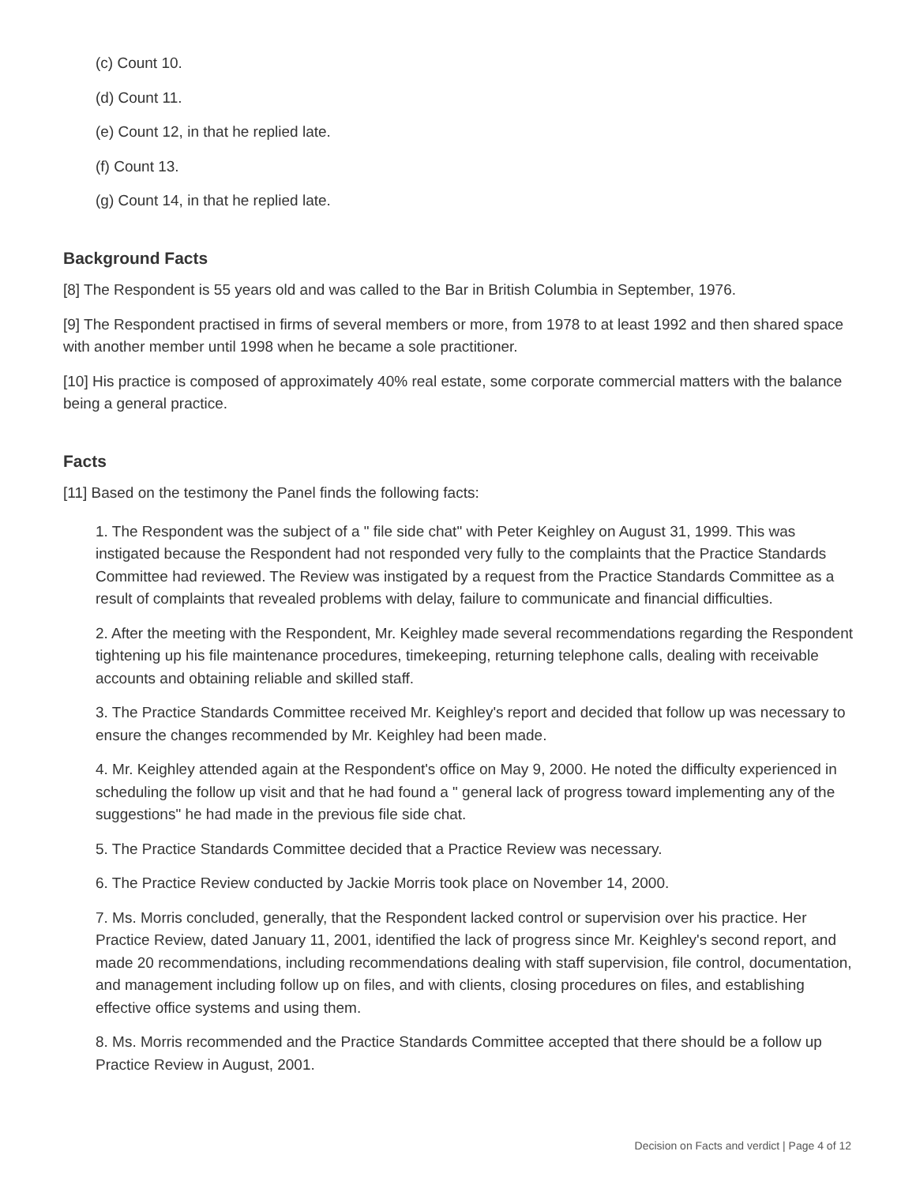(c) Count 10.
(d) Count 11.
(e) Count 12, in that he replied late.
(f) Count 13.
(g) Count 14, in that he replied late.
Background Facts
[8] The Respondent is 55 years old and was called to the Bar in British Columbia in September, 1976.
[9] The Respondent practised in firms of several members or more, from 1978 to at least 1992 and then shared space with another member until 1998 when he became a sole practitioner.
[10] His practice is composed of approximately 40% real estate, some corporate commercial matters with the balance being a general practice.
Facts
[11] Based on the testimony the Panel finds the following facts:
1. The Respondent was the subject of a " file side chat" with Peter Keighley on August 31, 1999. This was instigated because the Respondent had not responded very fully to the complaints that the Practice Standards Committee had reviewed. The Review was instigated by a request from the Practice Standards Committee as a result of complaints that revealed problems with delay, failure to communicate and financial difficulties.
2. After the meeting with the Respondent, Mr. Keighley made several recommendations regarding the Respondent tightening up his file maintenance procedures, timekeeping, returning telephone calls, dealing with receivable accounts and obtaining reliable and skilled staff.
3. The Practice Standards Committee received Mr. Keighley's report and decided that follow up was necessary to ensure the changes recommended by Mr. Keighley had been made.
4. Mr. Keighley attended again at the Respondent's office on May 9, 2000. He noted the difficulty experienced in scheduling the follow up visit and that he had found a " general lack of progress toward implementing any of the suggestions" he had made in the previous file side chat.
5. The Practice Standards Committee decided that a Practice Review was necessary.
6. The Practice Review conducted by Jackie Morris took place on November 14, 2000.
7. Ms. Morris concluded, generally, that the Respondent lacked control or supervision over his practice. Her Practice Review, dated January 11, 2001, identified the lack of progress since Mr. Keighley's second report, and made 20 recommendations, including recommendations dealing with staff supervision, file control, documentation, and management including follow up on files, and with clients, closing procedures on files, and establishing effective office systems and using them.
8. Ms. Morris recommended and the Practice Standards Committee accepted that there should be a follow up Practice Review in August, 2001.
Decision on Facts and verdict | Page 4 of 12